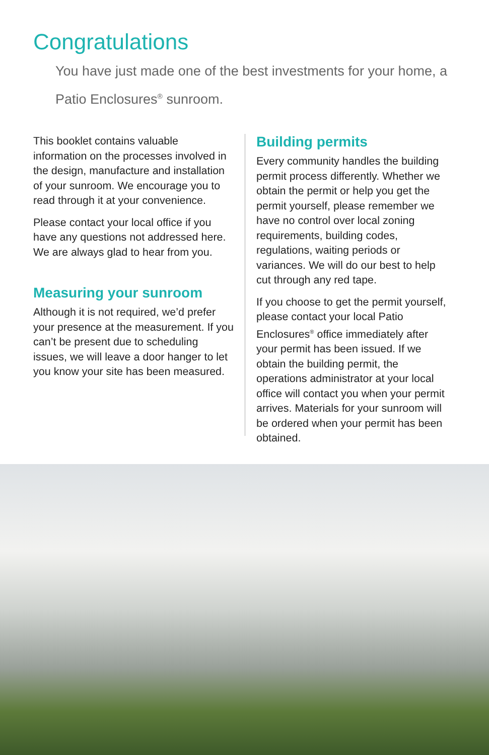Congratulations
You have just made one of the best investments for your home, a Patio Enclosures<sup>®</sup> sunroom.
This booklet contains valuable information on the processes involved in the design, manufacture and installation of your sunroom. We encourage you to read through it at your convenience.
Please contact your local office if you have any questions not addressed here. We are always glad to hear from you.
Measuring your sunroom
Although it is not required, we’d prefer your presence at the measurement. If you can’t be present due to scheduling issues, we will leave a door hanger to let you know your site has been measured.
Building permits
Every community handles the building permit process differently. Whether we obtain the permit or help you get the permit yourself, please remember we have no control over local zoning requirements, building codes, regulations, waiting periods or variances. We will do our best to help cut through any red tape.
If you choose to get the permit yourself, please contact your local Patio Enclosures<sup>®</sup> office immediately after your permit has been issued. If we obtain the building permit, the operations administrator at your local office will contact you when your permit arrives. Materials for your sunroom will be ordered when your permit has been obtained.